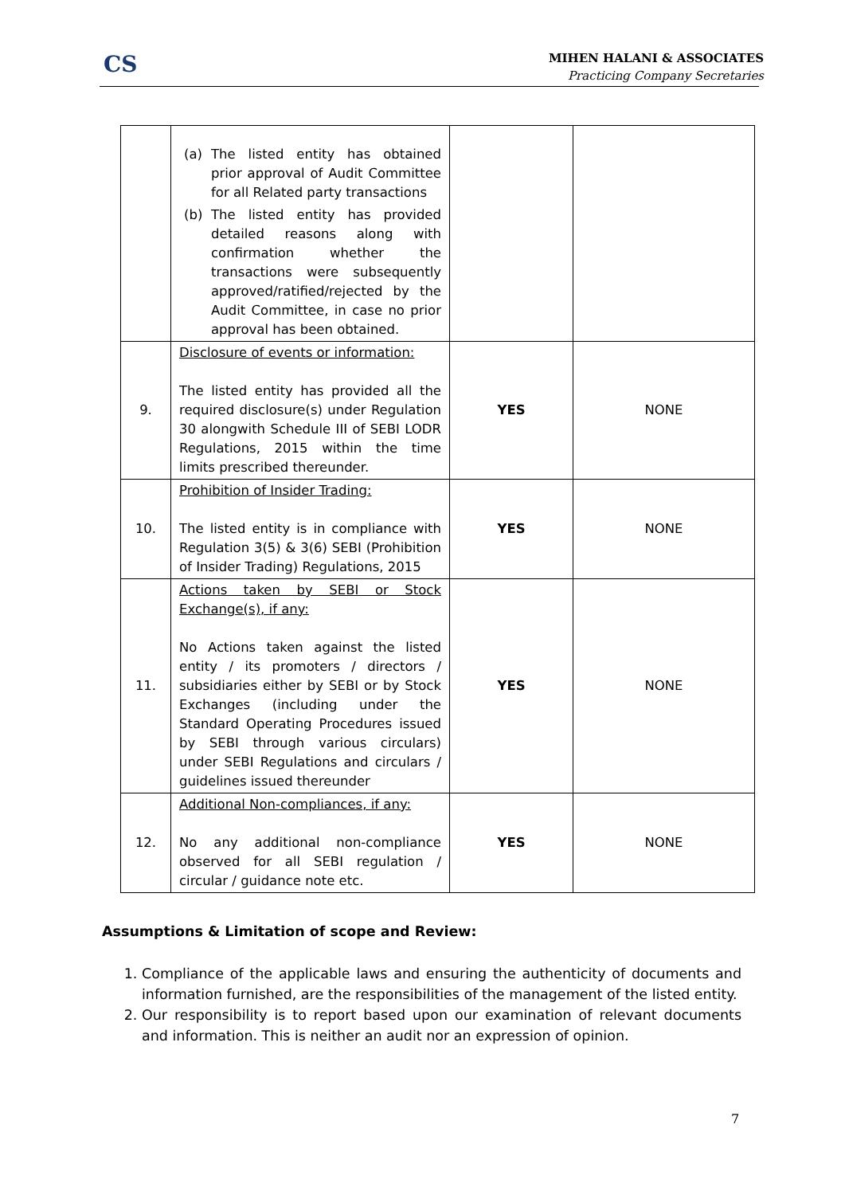CS
MIHEN HALANI & ASSOCIATES
Practicing Company Secretaries
| | (a) The listed entity has obtained prior approval of Audit Committee for all Related party transactions (b) The listed entity has provided detailed reasons along with confirmation whether the transactions were subsequently approved/ratified/rejected by the Audit Committee, in case no prior approval has been obtained. | | |
| 9. | Disclosure of events or information: The listed entity has provided all the required disclosure(s) under Regulation 30 alongwith Schedule III of SEBI LODR Regulations, 2015 within the time limits prescribed thereunder. | YES | NONE |
| 10. | Prohibition of Insider Trading: The listed entity is in compliance with Regulation 3(5) & 3(6) SEBI (Prohibition of Insider Trading) Regulations, 2015 | YES | NONE |
| 11. | Actions taken by SEBI or Stock Exchange(s), if any: No Actions taken against the listed entity / its promoters / directors / subsidiaries either by SEBI or by Stock Exchanges (including under the Standard Operating Procedures issued by SEBI through various circulars) under SEBI Regulations and circulars / guidelines issued thereunder | YES | NONE |
| 12. | Additional Non-compliances, if any: No any additional non-compliance observed for all SEBI regulation / circular / guidance note etc. | YES | NONE |
Assumptions & Limitation of scope and Review:
1. Compliance of the applicable laws and ensuring the authenticity of documents and information furnished, are the responsibilities of the management of the listed entity.
2. Our responsibility is to report based upon our examination of relevant documents and information. This is neither an audit nor an expression of opinion.
7